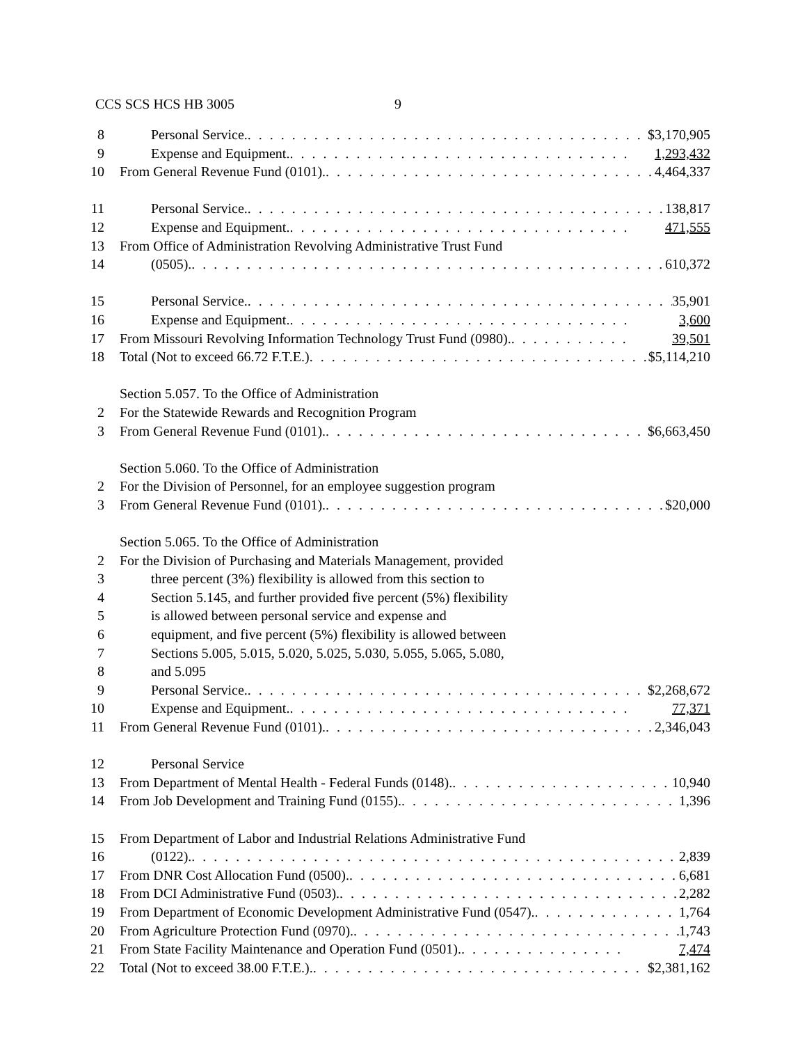CCS SCS HCS HB 3005 9
8 Personal Service. $3,170,905
9 Expense and Equipment. 1,293,432
10 From General Revenue Fund (0101). 4,464,337
11 Personal Service. 138,817
12 Expense and Equipment. 471,555
13 From Office of Administration Revolving Administrative Trust Fund
14 (0505). 610,372
15 Personal Service. 35,901
16 Expense and Equipment. 3,600
17 From Missouri Revolving Information Technology Trust Fund (0980). 39,501
18 Total (Not to exceed 66.72 F.T.E.) $5,114,210
Section 5.057. To the Office of Administration
2 For the Statewide Rewards and Recognition Program
3 From General Revenue Fund (0101). $6,663,450
Section 5.060. To the Office of Administration
2 For the Division of Personnel, for an employee suggestion program
3 From General Revenue Fund (0101). $20,000
Section 5.065. To the Office of Administration
2 For the Division of Purchasing and Materials Management, provided
3 three percent (3%) flexibility is allowed from this section to
4 Section 5.145, and further provided five percent (5%) flexibility
5 is allowed between personal service and expense and
6 equipment, and five percent (5%) flexibility is allowed between
7 Sections 5.005, 5.015, 5.020, 5.025, 5.030, 5.055, 5.065, 5.080,
8 and 5.095
9 Personal Service. $2,268,672
10 Expense and Equipment. 77,371
11 From General Revenue Fund (0101). 2,346,043
12 Personal Service
13 From Department of Mental Health - Federal Funds (0148). 10,940
14 From Job Development and Training Fund (0155). 1,396
15 From Department of Labor and Industrial Relations Administrative Fund
16 (0122). 2,839
17 From DNR Cost Allocation Fund (0500). 6,681
18 From DCI Administrative Fund (0503). 2,282
19 From Department of Economic Development Administrative Fund (0547). 1,764
20 From Agriculture Protection Fund (0970). 1,743
21 From State Facility Maintenance and Operation Fund (0501). 7,474
22 Total (Not to exceed 38.00 F.T.E.). $2,381,162